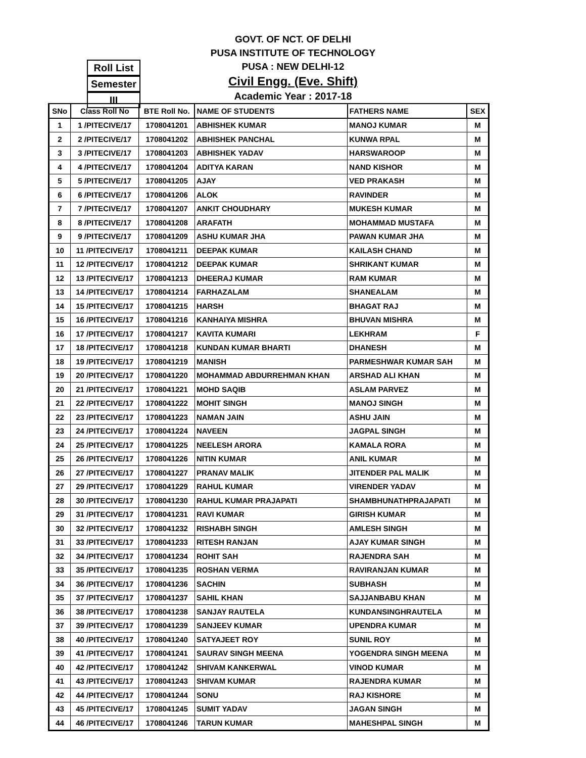GOVT. OF NCT. OF DELHI
PUSA INSTITUTE OF TECHNOLOGY
PUSA : NEW DELHI-12
Civil Engg. (Eve. Shift)
Academic Year : 2017-18
Roll List
Semester
III
| SNo | Class Roll No | BTE Roll No. | NAME OF STUDENTS | FATHERS NAME | SEX |
| --- | --- | --- | --- | --- | --- |
| 1 | 1 /PITECIVE/17 | 1708041201 | ABHISHEK KUMAR | MANOJ KUMAR | M |
| 2 | 2 /PITECIVE/17 | 1708041202 | ABHISHEK PANCHAL | KUNWA RPAL | M |
| 3 | 3 /PITECIVE/17 | 1708041203 | ABHISHEK YADAV | HARSWAROOP | M |
| 4 | 4 /PITECIVE/17 | 1708041204 | ADITYA KARAN | NAND KISHOR | M |
| 5 | 5 /PITECIVE/17 | 1708041205 | AJAY | VED PRAKASH | M |
| 6 | 6 /PITECIVE/17 | 1708041206 | ALOK | RAVINDER | M |
| 7 | 7 /PITECIVE/17 | 1708041207 | ANKIT CHOUDHARY | MUKESH KUMAR | M |
| 8 | 8 /PITECIVE/17 | 1708041208 | ARAFATH | MOHAMMAD MUSTAFA | M |
| 9 | 9 /PITECIVE/17 | 1708041209 | ASHU KUMAR JHA | PAWAN KUMAR JHA | M |
| 10 | 11 /PITECIVE/17 | 1708041211 | DEEPAK KUMAR | KAILASH CHAND | M |
| 11 | 12 /PITECIVE/17 | 1708041212 | DEEPAK KUMAR | SHRIKANT KUMAR | M |
| 12 | 13 /PITECIVE/17 | 1708041213 | DHEERAJ KUMAR | RAM KUMAR | M |
| 13 | 14 /PITECIVE/17 | 1708041214 | FARHAZALAM | SHANEALAM | M |
| 14 | 15 /PITECIVE/17 | 1708041215 | HARSH | BHAGAT RAJ | M |
| 15 | 16 /PITECIVE/17 | 1708041216 | KANHAIYA MISHRA | BHUVAN MISHRA | M |
| 16 | 17 /PITECIVE/17 | 1708041217 | KAVITA KUMARI | LEKHRAM | F |
| 17 | 18 /PITECIVE/17 | 1708041218 | KUNDAN KUMAR BHARTI | DHANESH | M |
| 18 | 19 /PITECIVE/17 | 1708041219 | MANISH | PARMESHWAR KUMAR SAH | M |
| 19 | 20 /PITECIVE/17 | 1708041220 | MOHAMMAD ABDURREHMAN KHAN | ARSHAD ALI KHAN | M |
| 20 | 21 /PITECIVE/17 | 1708041221 | MOHD SAQIB | ASLAM PARVEZ | M |
| 21 | 22 /PITECIVE/17 | 1708041222 | MOHIT SINGH | MANOJ SINGH | M |
| 22 | 23 /PITECIVE/17 | 1708041223 | NAMAN JAIN | ASHU JAIN | M |
| 23 | 24 /PITECIVE/17 | 1708041224 | NAVEEN | JAGPAL SINGH | M |
| 24 | 25 /PITECIVE/17 | 1708041225 | NEELESH ARORA | KAMALA RORA | M |
| 25 | 26 /PITECIVE/17 | 1708041226 | NITIN KUMAR | ANIL KUMAR | M |
| 26 | 27 /PITECIVE/17 | 1708041227 | PRANAV MALIK | JITENDER PAL MALIK | M |
| 27 | 29 /PITECIVE/17 | 1708041229 | RAHUL KUMAR | VIRENDER YADAV | M |
| 28 | 30 /PITECIVE/17 | 1708041230 | RAHUL KUMAR PRAJAPATI | SHAMBHUNATHPRAJAPATI | M |
| 29 | 31 /PITECIVE/17 | 1708041231 | RAVI KUMAR | GIRISH KUMAR | M |
| 30 | 32 /PITECIVE/17 | 1708041232 | RISHABH SINGH | AMLESH SINGH | M |
| 31 | 33 /PITECIVE/17 | 1708041233 | RITESH RANJAN | AJAY KUMAR SINGH | M |
| 32 | 34 /PITECIVE/17 | 1708041234 | ROHIT SAH | RAJENDRA SAH | M |
| 33 | 35 /PITECIVE/17 | 1708041235 | ROSHAN VERMA | RAVIRANJAN KUMAR | M |
| 34 | 36 /PITECIVE/17 | 1708041236 | SACHIN | SUBHASH | M |
| 35 | 37 /PITECIVE/17 | 1708041237 | SAHIL KHAN | SAJJANBABU KHAN | M |
| 36 | 38 /PITECIVE/17 | 1708041238 | SANJAY RAUTELA | KUNDANSINGHRAUTELA | M |
| 37 | 39 /PITECIVE/17 | 1708041239 | SANJEEV KUMAR | UPENDRA KUMAR | M |
| 38 | 40 /PITECIVE/17 | 1708041240 | SATYAJEET ROY | SUNIL ROY | M |
| 39 | 41 /PITECIVE/17 | 1708041241 | SAURAV SINGH MEENA | YOGENDRA SINGH MEENA | M |
| 40 | 42 /PITECIVE/17 | 1708041242 | SHIVAM KANKERWAL | VINOD KUMAR | M |
| 41 | 43 /PITECIVE/17 | 1708041243 | SHIVAM KUMAR | RAJENDRA KUMAR | M |
| 42 | 44 /PITECIVE/17 | 1708041244 | SONU | RAJ KISHORE | M |
| 43 | 45 /PITECIVE/17 | 1708041245 | SUMIT YADAV | JAGAN SINGH | M |
| 44 | 46 /PITECIVE/17 | 1708041246 | TARUN KUMAR | MAHESHPAL SINGH | M |